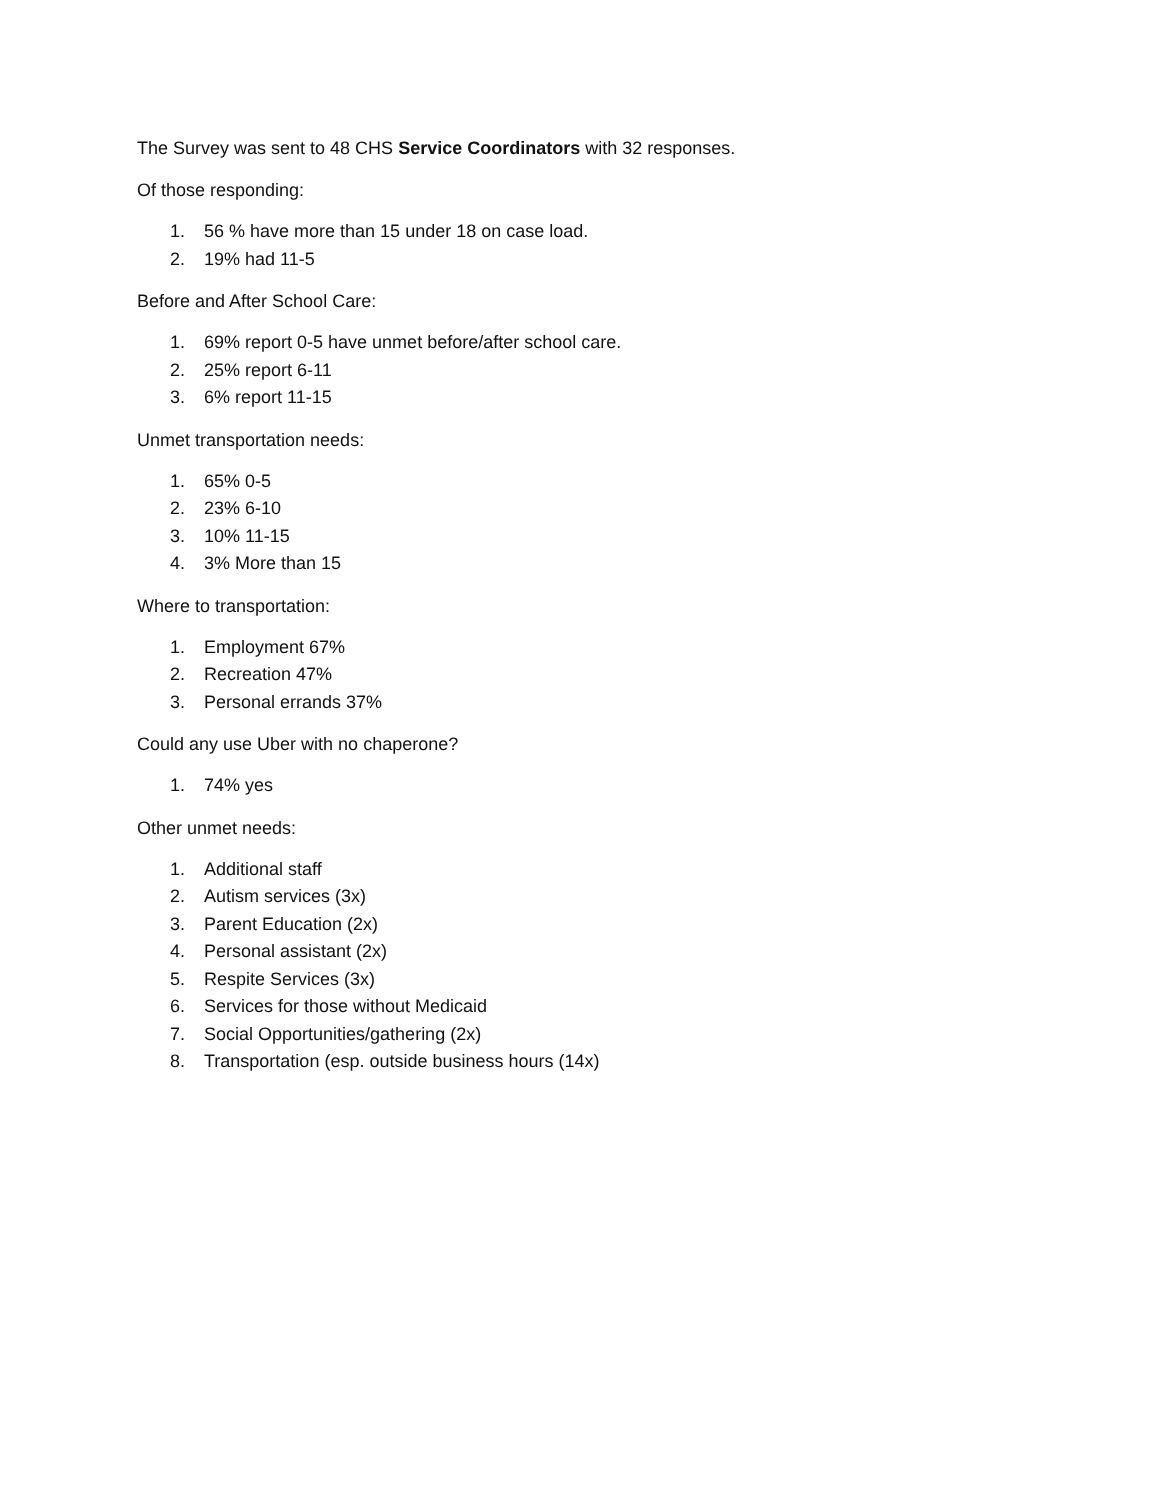The Survey was sent to 48 CHS Service Coordinators with 32 responses.
Of those responding:
1. 56 % have more than 15 under 18 on case load.
2. 19% had 11-5
Before and After School Care:
1. 69% report 0-5 have unmet before/after school care.
2. 25% report 6-11
3. 6% report 11-15
Unmet transportation needs:
1. 65% 0-5
2. 23% 6-10
3. 10% 11-15
4. 3% More than 15
Where to transportation:
1. Employment 67%
2. Recreation 47%
3. Personal errands 37%
Could any use Uber with no chaperone?
1. 74% yes
Other unmet needs:
1. Additional staff
2. Autism services (3x)
3. Parent Education (2x)
4. Personal assistant (2x)
5. Respite Services (3x)
6. Services for those without Medicaid
7. Social Opportunities/gathering (2x)
8. Transportation (esp. outside business hours (14x)